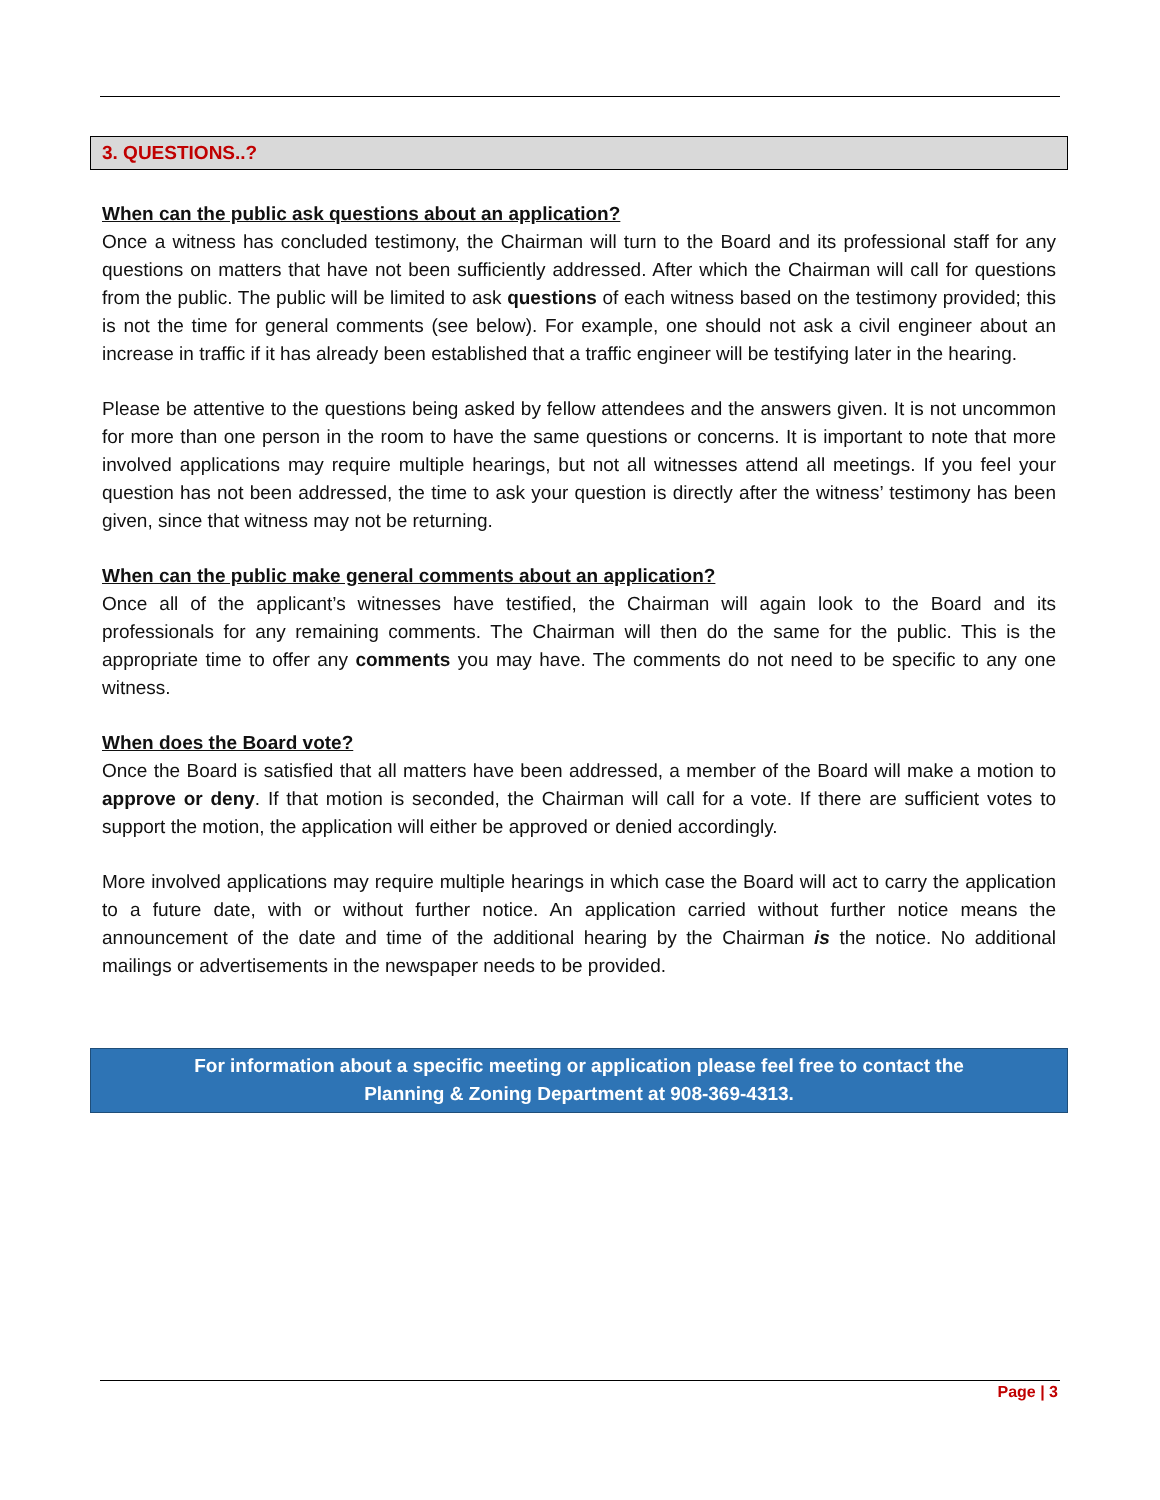3. QUESTIONS..?
When can the public ask questions about an application?
Once a witness has concluded testimony, the Chairman will turn to the Board and its professional staff for any questions on matters that have not been sufficiently addressed. After which the Chairman will call for questions from the public. The public will be limited to ask questions of each witness based on the testimony provided; this is not the time for general comments (see below). For example, one should not ask a civil engineer about an increase in traffic if it has already been established that a traffic engineer will be testifying later in the hearing.
Please be attentive to the questions being asked by fellow attendees and the answers given. It is not uncommon for more than one person in the room to have the same questions or concerns. It is important to note that more involved applications may require multiple hearings, but not all witnesses attend all meetings. If you feel your question has not been addressed, the time to ask your question is directly after the witness’ testimony has been given, since that witness may not be returning.
When can the public make general comments about an application?
Once all of the applicant’s witnesses have testified, the Chairman will again look to the Board and its professionals for any remaining comments. The Chairman will then do the same for the public. This is the appropriate time to offer any comments you may have. The comments do not need to be specific to any one witness.
When does the Board vote?
Once the Board is satisfied that all matters have been addressed, a member of the Board will make a motion to approve or deny. If that motion is seconded, the Chairman will call for a vote. If there are sufficient votes to support the motion, the application will either be approved or denied accordingly.
More involved applications may require multiple hearings in which case the Board will act to carry the application to a future date, with or without further notice. An application carried without further notice means the announcement of the date and time of the additional hearing by the Chairman is the notice. No additional mailings or advertisements in the newspaper needs to be provided.
For information about a specific meeting or application please feel free to contact the
Planning & Zoning Department at 908-369-4313.
Page | 3